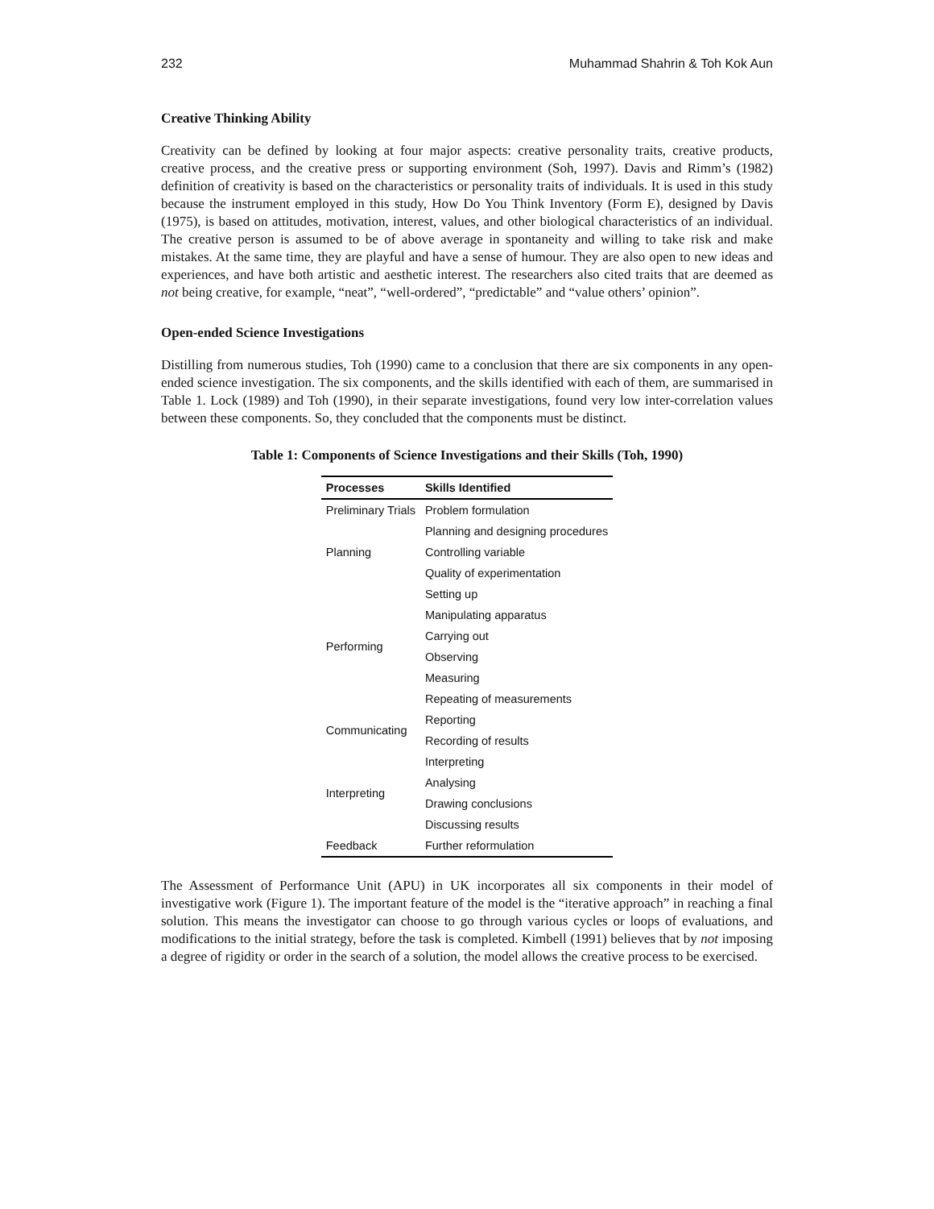232 Muhammad Shahrin & Toh Kok Aun
Creative Thinking Ability
Creativity can be defined by looking at four major aspects: creative personality traits, creative products, creative process, and the creative press or supporting environment (Soh, 1997). Davis and Rimm’s (1982) definition of creativity is based on the characteristics or personality traits of individuals. It is used in this study because the instrument employed in this study, How Do You Think Inventory (Form E), designed by Davis (1975), is based on attitudes, motivation, interest, values, and other biological characteristics of an individual. The creative person is assumed to be of above average in spontaneity and willing to take risk and make mistakes. At the same time, they are playful and have a sense of humour. They are also open to new ideas and experiences, and have both artistic and aesthetic interest. The researchers also cited traits that are deemed as not being creative, for example, “neat”, “well-ordered”, “predictable” and “value others’ opinion”.
Open-ended Science Investigations
Distilling from numerous studies, Toh (1990) came to a conclusion that there are six components in any open-ended science investigation. The six components, and the skills identified with each of them, are summarised in Table 1. Lock (1989) and Toh (1990), in their separate investigations, found very low inter-correlation values between these components. So, they concluded that the components must be distinct.
Table 1: Components of Science Investigations and their Skills (Toh, 1990)
| Processes | Skills Identified |
| --- | --- |
| Preliminary Trials | Problem formulation |
| Planning | Planning and designing procedures |
| | Controlling variable |
| | Quality of experimentation |
| Performing | Setting up |
| | Manipulating apparatus |
| | Carrying out |
| | Observing |
| | Measuring |
| | Repeating of measurements |
| Communicating | Reporting |
| | Recording of results |
| Interpreting | Interpreting |
| | Analysing |
| | Drawing conclusions |
| | Discussing results |
| Feedback | Further reformulation |
The Assessment of Performance Unit (APU) in UK incorporates all six components in their model of investigative work (Figure 1). The important feature of the model is the “iterative approach” in reaching a final solution. This means the investigator can choose to go through various cycles or loops of evaluations, and modifications to the initial strategy, before the task is completed. Kimbell (1991) believes that by not imposing a degree of rigidity or order in the search of a solution, the model allows the creative process to be exercised.